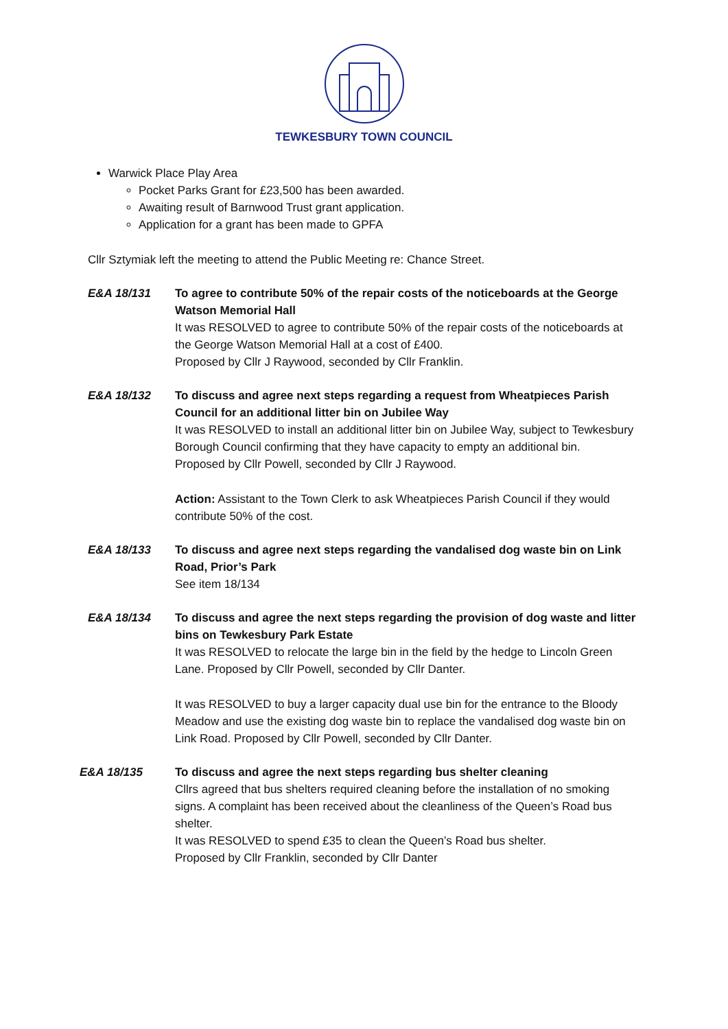TEWKESBURY TOWN COUNCIL
Warwick Place Play Area
Pocket Parks Grant for £23,500 has been awarded.
Awaiting result of Barnwood Trust grant application.
Application for a grant has been made to GPFA
Cllr Sztymiak left the meeting to attend the Public Meeting re: Chance Street.
E&A 18/131 To agree to contribute 50% of the repair costs of the noticeboards at the George Watson Memorial Hall
It was RESOLVED to agree to contribute 50% of the repair costs of the noticeboards at the George Watson Memorial Hall at a cost of £400.
Proposed by Cllr J Raywood, seconded by Cllr Franklin.
E&A 18/132 To discuss and agree next steps regarding a request from Wheatpieces Parish Council for an additional litter bin on Jubilee Way
It was RESOLVED to install an additional litter bin on Jubilee Way, subject to Tewkesbury Borough Council confirming that they have capacity to empty an additional bin.
Proposed by Cllr Powell, seconded by Cllr J Raywood.
Action: Assistant to the Town Clerk to ask Wheatpieces Parish Council if they would contribute 50% of the cost.
E&A 18/133 To discuss and agree next steps regarding the vandalised dog waste bin on Link Road, Prior’s Park
See item 18/134
E&A 18/134 To discuss and agree the next steps regarding the provision of dog waste and litter bins on Tewkesbury Park Estate
It was RESOLVED to relocate the large bin in the field by the hedge to Lincoln Green Lane. Proposed by Cllr Powell, seconded by Cllr Danter.
It was RESOLVED to buy a larger capacity dual use bin for the entrance to the Bloody Meadow and use the existing dog waste bin to replace the vandalised dog waste bin on Link Road. Proposed by Cllr Powell, seconded by Cllr Danter.
E&A 18/135 To discuss and agree the next steps regarding bus shelter cleaning
Cllrs agreed that bus shelters required cleaning before the installation of no smoking signs. A complaint has been received about the cleanliness of the Queen’s Road bus shelter.
It was RESOLVED to spend £35 to clean the Queen’s Road bus shelter.
Proposed by Cllr Franklin, seconded by Cllr Danter